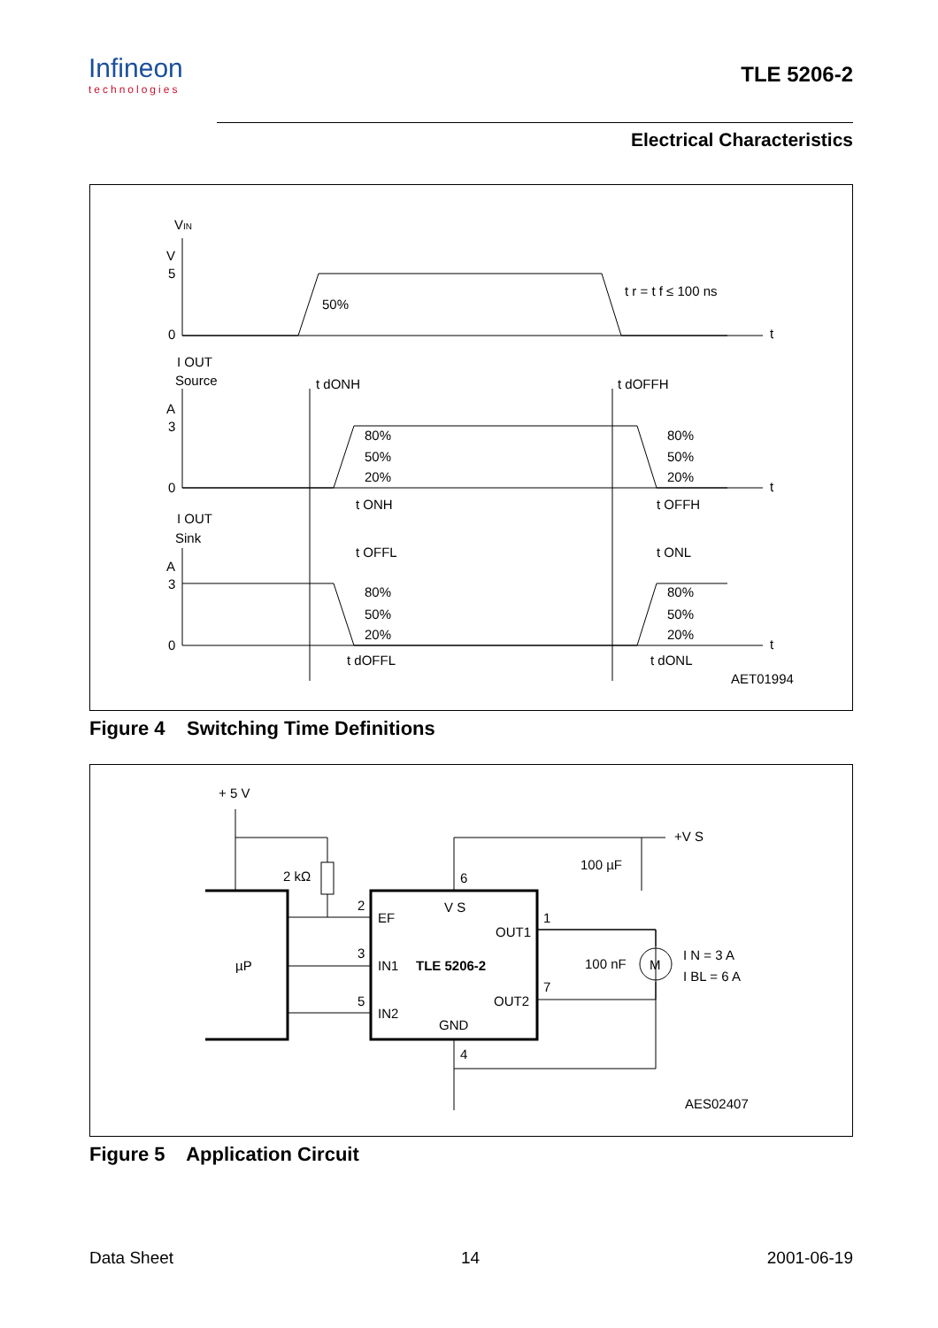Infineon
technologies
TLE 5206-2
Electrical Characteristics
VIN
V
5
0
50%
t r = t f ≤ 100 ns
t
I OUT
Source
A
3
0
t dONH
t dOFFH
80%
50%
20%
80%
50%
20%
t
t ONH
t OFFH
I OUT
Sink
A
3
0
t OFFL
t ONL
80%
50%
20%
80%
50%
20%
t
t dOFFL
t dONL
AET01994
Figure 4 Switching Time Definitions
+ 5 V
2 kΩ
µP
2
3
5
6
1
7
4
EF
V S
OUT1
IN1
TLE 5206-2
IN2
OUT2
GND
100 µF
+V S
100 nF
M
I N = 3 A
I BL = 6 A
AES02407
Figure 5 Application Circuit
Data Sheet 14 2001-06-19